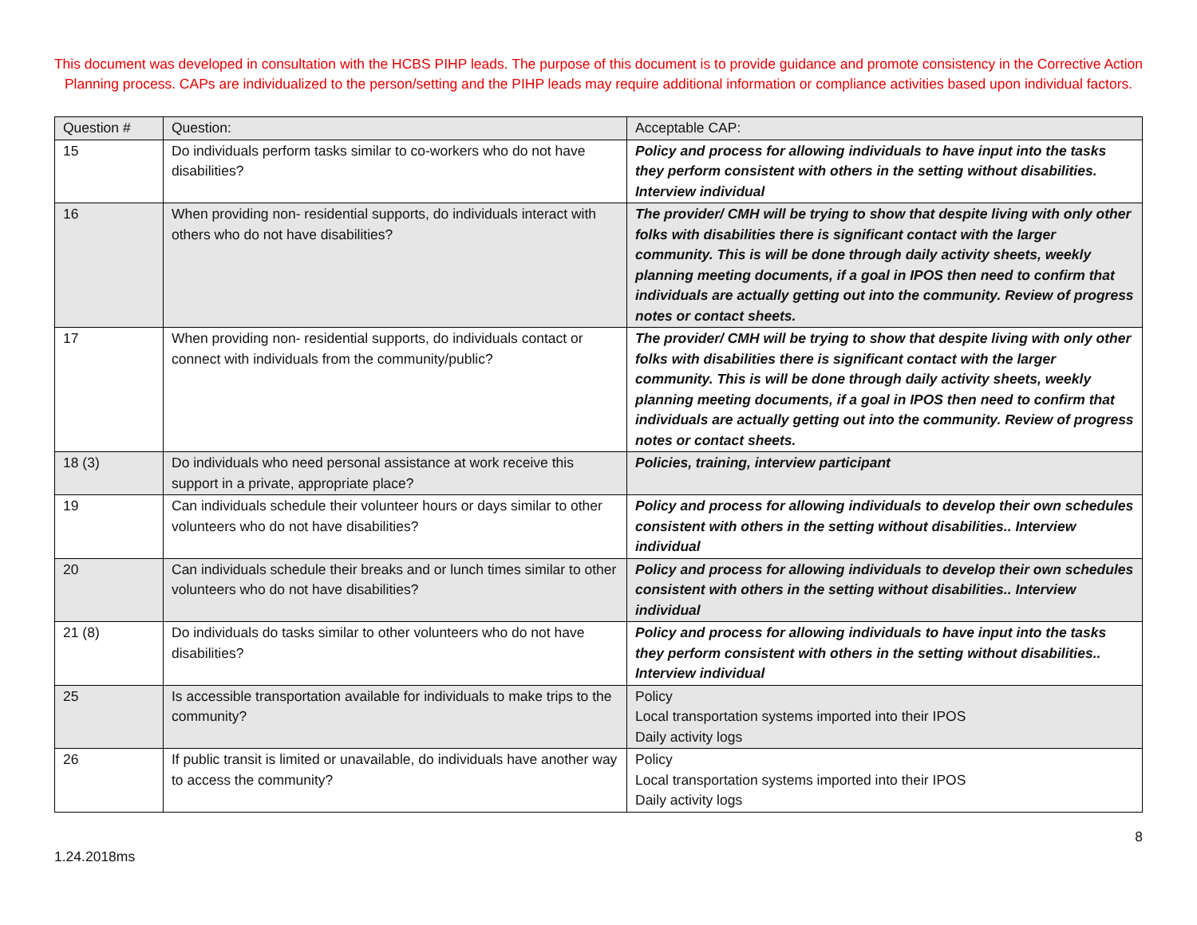This document was developed in consultation with the HCBS PIHP leads. The purpose of this document is to provide guidance and promote consistency in the Corrective Action Planning process. CAPs are individualized to the person/setting and the PIHP leads may require additional information or compliance activities based upon individual factors.
| Question # | Question: | Acceptable CAP: |
| 15 | Do individuals perform tasks similar to co-workers who do not have disabilities? | Policy and process for allowing individuals to have input into the tasks they perform consistent with others in the setting without disabilities. Interview individual |
| 16 | When providing non- residential supports, do individuals interact with others who do not have disabilities? | The provider/ CMH will be trying to show that despite living with only other folks with disabilities there is significant contact with the larger community. This is will be done through daily activity sheets, weekly planning meeting documents, if a goal in IPOS then need to confirm that individuals are actually getting out into the community. Review of progress notes or contact sheets. |
| 17 | When providing non- residential supports, do individuals contact or connect with individuals from the community/public? | The provider/ CMH will be trying to show that despite living with only other folks with disabilities there is significant contact with the larger community. This is will be done through daily activity sheets, weekly planning meeting documents, if a goal in IPOS then need to confirm that individuals are actually getting out into the community. Review of progress notes or contact sheets. |
| 18 (3) | Do individuals who need personal assistance at work receive this support in a private, appropriate place? | Policies, training, interview participant |
| 19 | Can individuals schedule their volunteer hours or days similar to other volunteers who do not have disabilities? | Policy and process for allowing individuals to develop their own schedules consistent with others in the setting without disabilities.. Interview individual |
| 20 | Can individuals schedule their breaks and or lunch times similar to other volunteers who do not have disabilities? | Policy and process for allowing individuals to develop their own schedules consistent with others in the setting without disabilities.. Interview individual |
| 21 (8) | Do individuals do tasks similar to other volunteers who do not have disabilities? | Policy and process for allowing individuals to have input into the tasks they perform consistent with others in the setting without disabilities.. Interview individual |
| 25 | Is accessible transportation available for individuals to make trips to the community? | Policy Local transportation systems imported into their IPOS Daily activity logs |
| 26 | If public transit is limited or unavailable, do individuals have another way to access the community? | Policy Local transportation systems imported into their IPOS Daily activity logs |
8
1.24.2018ms